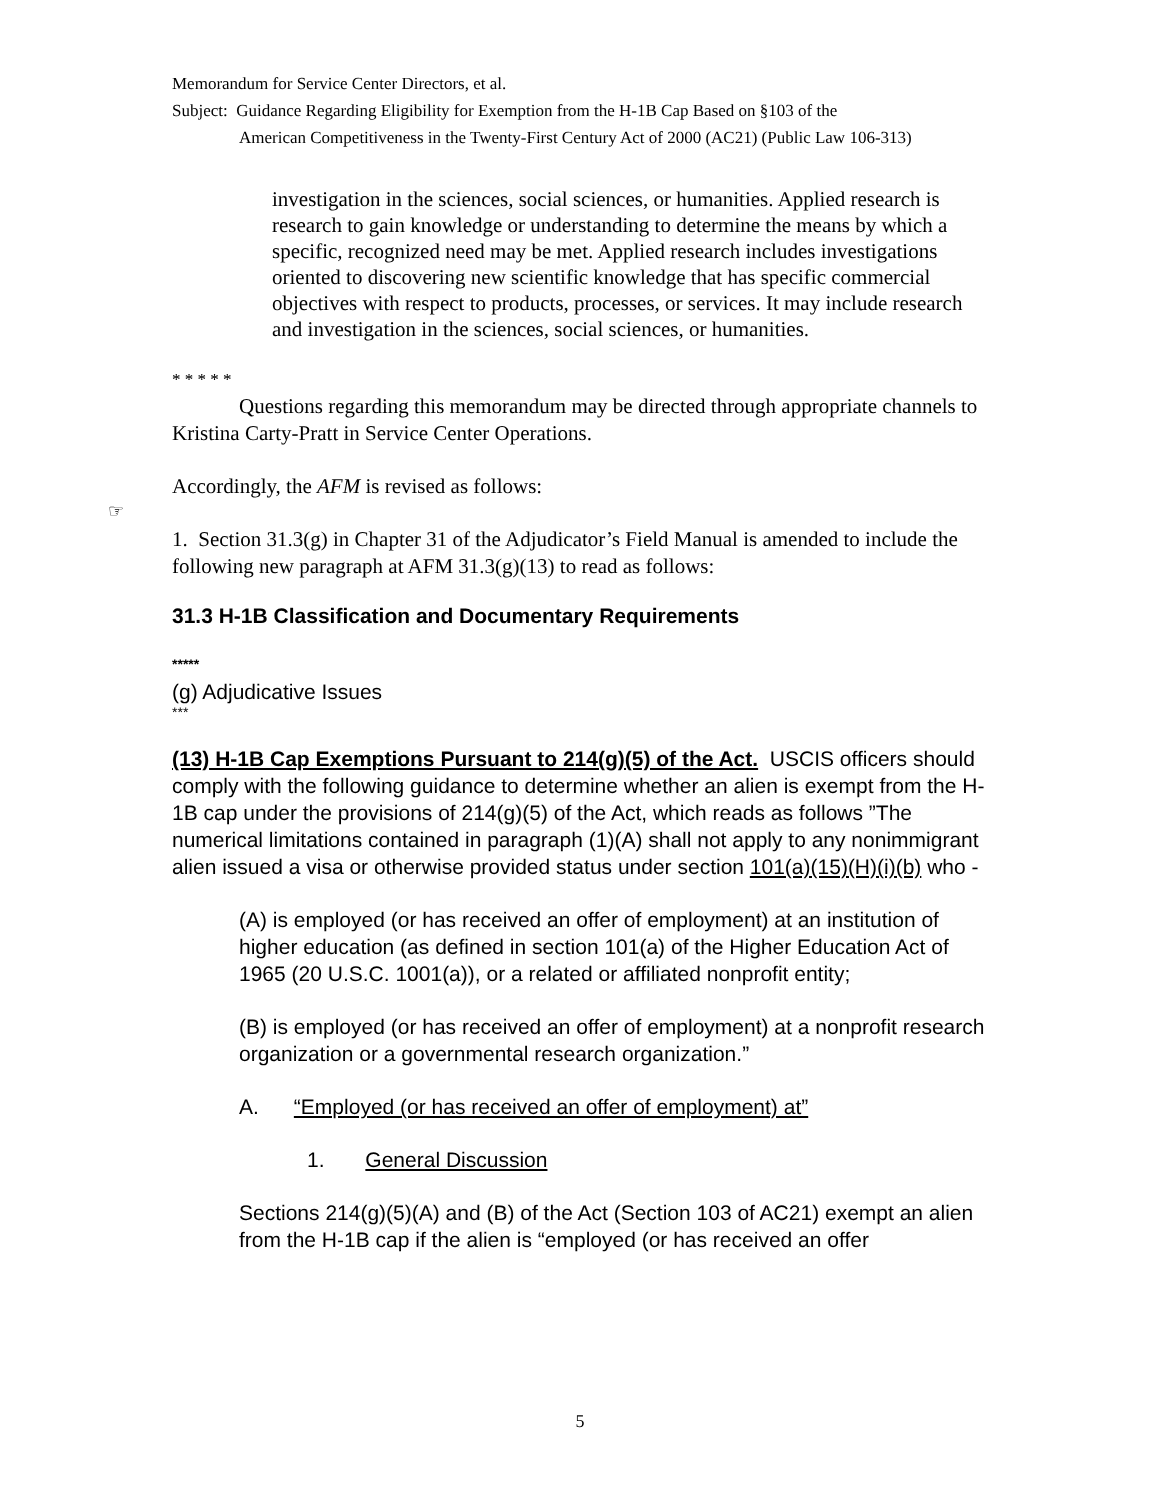Memorandum for Service Center Directors, et al.
Subject: Guidance Regarding Eligibility for Exemption from the H-1B Cap Based on §103 of the
American Competitiveness in the Twenty-First Century Act of 2000 (AC21) (Public Law 106-313)
investigation in the sciences, social sciences, or humanities. Applied research is research to gain knowledge or understanding to determine the means by which a specific, recognized need may be met. Applied research includes investigations oriented to discovering new scientific knowledge that has specific commercial objectives with respect to products, processes, or services. It may include research and investigation in the sciences, social sciences, or humanities.
* * * * *
Questions regarding this memorandum may be directed through appropriate channels to Kristina Carty-Pratt in Service Center Operations.
Accordingly, the AFM is revised as follows:
☞
1. Section 31.3(g) in Chapter 31 of the Adjudicator’s Field Manual is amended to include the following new paragraph at AFM 31.3(g)(13) to read as follows:
31.3 H-1B Classification and Documentary Requirements
*****
(g) Adjudicative Issues
***
(13) H-1B Cap Exemptions Pursuant to 214(g)(5) of the Act. USCIS officers should comply with the following guidance to determine whether an alien is exempt from the H-1B cap under the provisions of 214(g)(5) of the Act, which reads as follows ”The numerical limitations contained in paragraph (1)(A) shall not apply to any nonimmigrant alien issued a visa or otherwise provided status under section 101(a)(15)(H)(i)(b) who -
(A) is employed (or has received an offer of employment) at an institution of higher education (as defined in section 101(a) of the Higher Education Act of 1965 (20 U.S.C. 1001(a)), or a related or affiliated nonprofit entity;
(B) is employed (or has received an offer of employment) at a nonprofit research organization or a governmental research organization.”
A. “Employed (or has received an offer of employment) at”
1. General Discussion
Sections 214(g)(5)(A) and (B) of the Act (Section 103 of AC21) exempt an alien from the H-1B cap if the alien is “employed (or has received an offer
5